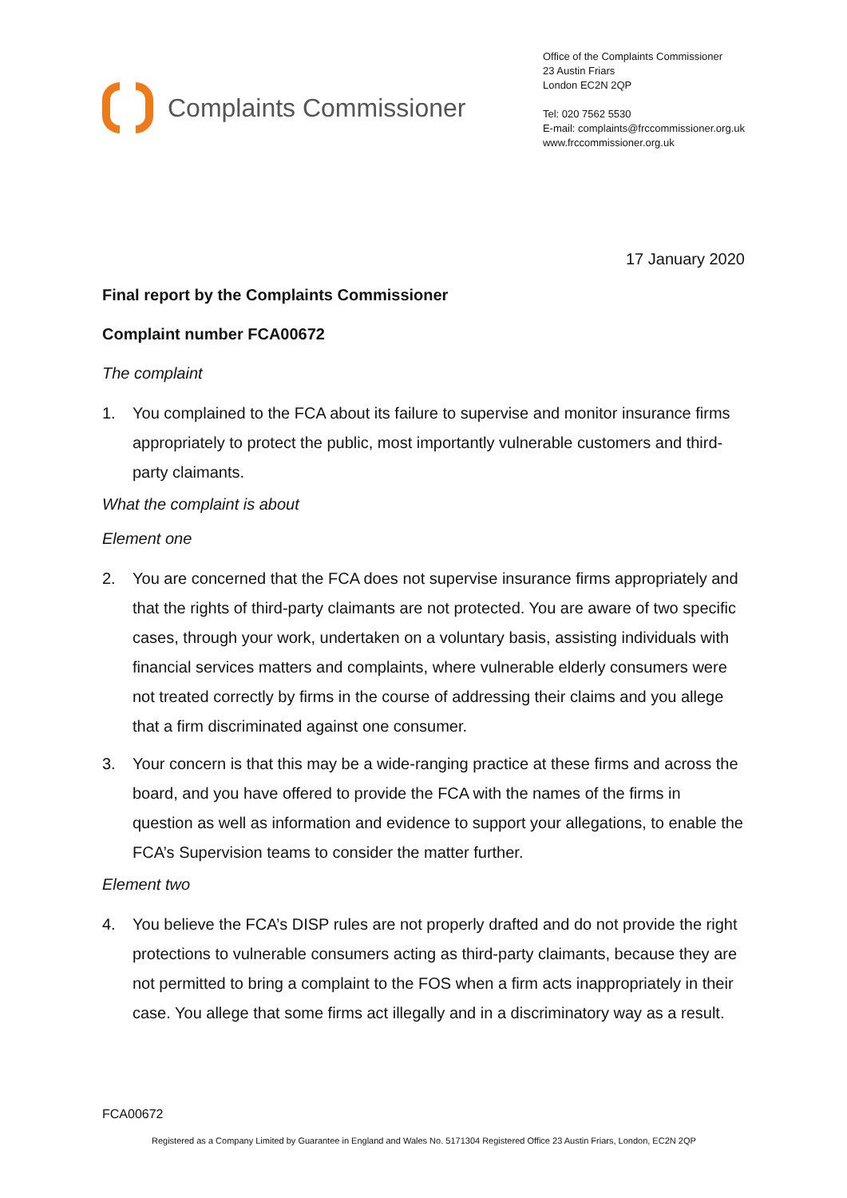Complaints Commissioner
Office of the Complaints Commissioner
23 Austin Friars
London EC2N 2QP
Tel: 020 7562 5530
E-mail: complaints@frccommissioner.org.uk
www.frccommissioner.org.uk
17 January 2020
Final report by the Complaints Commissioner
Complaint number FCA00672
The complaint
1. You complained to the FCA about its failure to supervise and monitor insurance firms appropriately to protect the public, most importantly vulnerable customers and third-party claimants.
What the complaint is about
Element one
2. You are concerned that the FCA does not supervise insurance firms appropriately and that the rights of third-party claimants are not protected. You are aware of two specific cases, through your work, undertaken on a voluntary basis, assisting individuals with financial services matters and complaints, where vulnerable elderly consumers were not treated correctly by firms in the course of addressing their claims and you allege that a firm discriminated against one consumer.
3. Your concern is that this may be a wide-ranging practice at these firms and across the board, and you have offered to provide the FCA with the names of the firms in question as well as information and evidence to support your allegations, to enable the FCA’s Supervision teams to consider the matter further.
Element two
4. You believe the FCA’s DISP rules are not properly drafted and do not provide the right protections to vulnerable consumers acting as third-party claimants, because they are not permitted to bring a complaint to the FOS when a firm acts inappropriately in their case. You allege that some firms act illegally and in a discriminatory way as a result.
FCA00672
Registered as a Company Limited by Guarantee in England and Wales No. 5171304 Registered Office 23 Austin Friars, London, EC2N 2QP